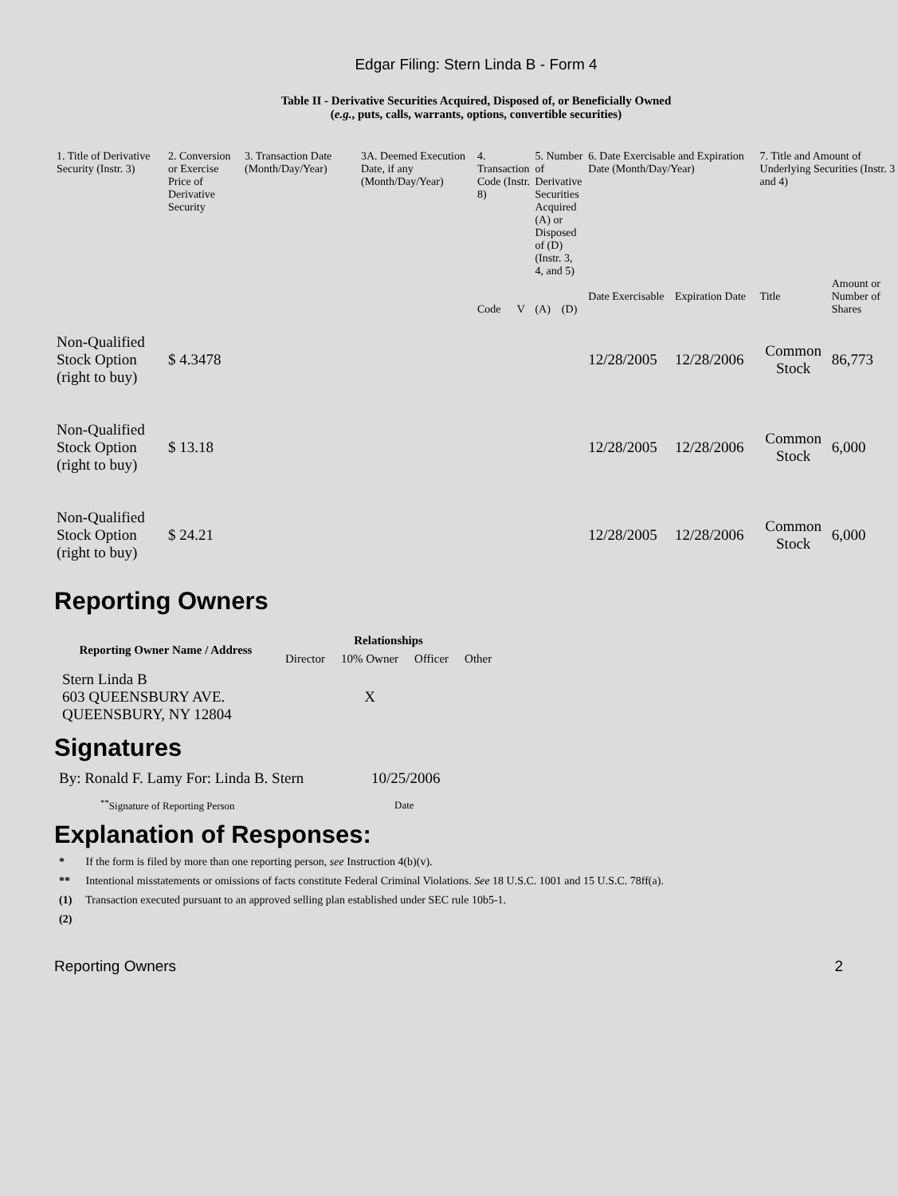Edgar Filing: Stern Linda B - Form 4
Table II - Derivative Securities Acquired, Disposed of, or Beneficially Owned
(e.g., puts, calls, warrants, options, convertible securities)
| 1. Title of Derivative Security (Instr. 3) | 2. Conversion or Exercise Price of Derivative Security | 3. Transaction Date (Month/Day/Year) | 3A. Deemed Execution Date, if any (Month/Day/Year) | 4. Transaction Code (Instr. 8) | | 5. Number of Derivative Securities Acquired (A) or Disposed of (D) (Instr. 3, 4, and 5) | | 6. Date Exercisable and Expiration Date (Month/Day/Year) | | 7. Title and Amount of Underlying Securities (Instr. 3 and 4) | |
| --- | --- | --- | --- | --- | --- | --- | --- | --- | --- | --- | --- |
| | | | | Code | V | (A) | (D) | Date Exercisable | Expiration Date | Title | Amount or Number of Shares |
| Non-Qualified Stock Option (right to buy) | $ 4.3478 | | | | | | | 12/28/2005 | 12/28/2006 | Common Stock | 86,773 |
| Non-Qualified Stock Option (right to buy) | $ 13.18 | | | | | | | 12/28/2005 | 12/28/2006 | Common Stock | 6,000 |
| Non-Qualified Stock Option (right to buy) | $ 24.21 | | | | | | | 12/28/2005 | 12/28/2006 | Common Stock | 6,000 |
Reporting Owners
| Reporting Owner Name / Address | Relationships | | | |
| --- | --- | --- | --- | --- |
| | Director | 10% Owner | Officer | Other |
| Stern Linda B 603 QUEENSBURY AVE. QUEENSBURY, NY 12804 | | X | | |
Signatures
| By: Ronald F. Lamy For: Linda B. Stern | 10/25/2006 |
| <sup>**</sup> Signature of Reporting Person | Date |
Explanation of Responses:
* If the form is filed by more than one reporting person, see Instruction 4(b)(v).
** Intentional misstatements or omissions of facts constitute Federal Criminal Violations. See 18 U.S.C. 1001 and 15 U.S.C. 78ff(a).
(1) Transaction executed pursuant to an approved selling plan established under SEC rule 10b5-1.
(2)
Reporting Owners 2